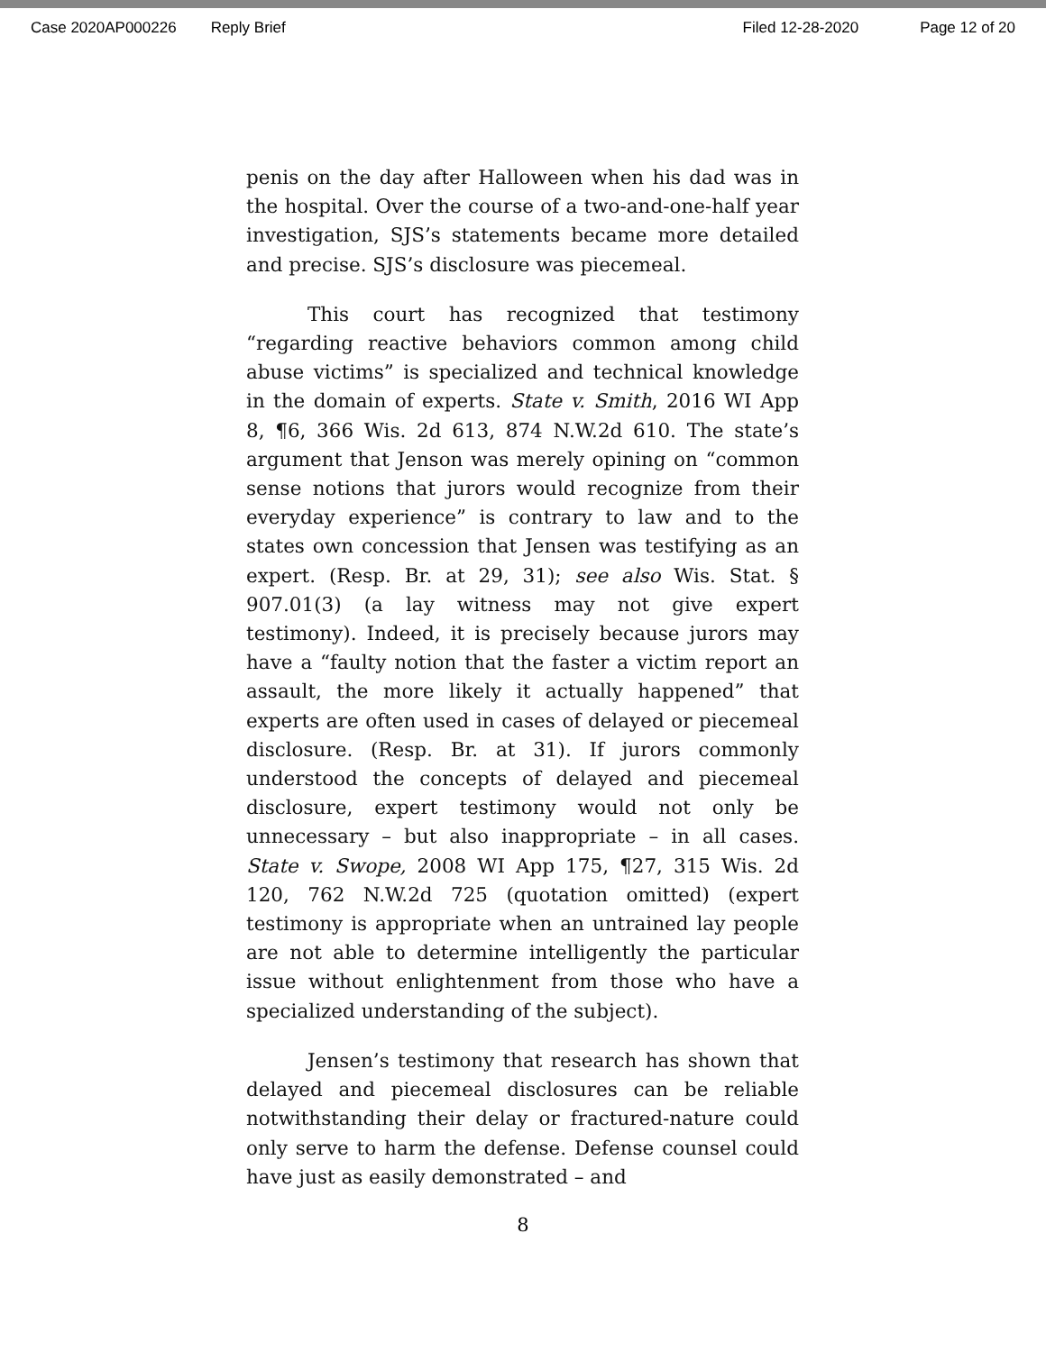Case 2020AP000226 Reply Brief Filed 12-28-2020 Page 12 of 20
penis on the day after Halloween when his dad was in the hospital. Over the course of a two-and-one-half year investigation, SJS’s statements became more detailed and precise. SJS’s disclosure was piecemeal.
This court has recognized that testimony “regarding reactive behaviors common among child abuse victims” is specialized and technical knowledge in the domain of experts. State v. Smith, 2016 WI App 8, ¶6, 366 Wis. 2d 613, 874 N.W.2d 610. The state’s argument that Jenson was merely opining on “common sense notions that jurors would recognize from their everyday experience” is contrary to law and to the states own concession that Jensen was testifying as an expert. (Resp. Br. at 29, 31); see also Wis. Stat. § 907.01(3) (a lay witness may not give expert testimony). Indeed, it is precisely because jurors may have a “faulty notion that the faster a victim report an assault, the more likely it actually happened” that experts are often used in cases of delayed or piecemeal disclosure. (Resp. Br. at 31). If jurors commonly understood the concepts of delayed and piecemeal disclosure, expert testimony would not only be unnecessary – but also inappropriate – in all cases. State v. Swope, 2008 WI App 175, ¶27, 315 Wis. 2d 120, 762 N.W.2d 725 (quotation omitted) (expert testimony is appropriate when an untrained lay people are not able to determine intelligently the particular issue without enlightenment from those who have a specialized understanding of the subject).
Jensen’s testimony that research has shown that delayed and piecemeal disclosures can be reliable notwithstanding their delay or fractured-nature could only serve to harm the defense. Defense counsel could have just as easily demonstrated – and
8